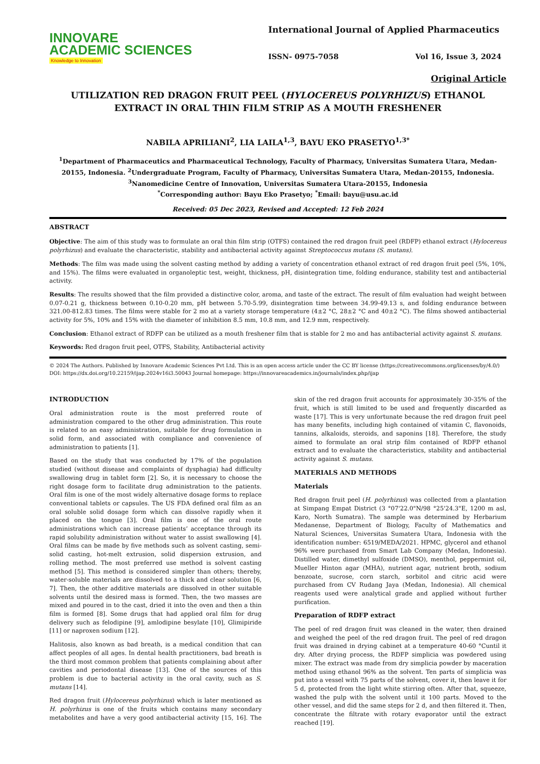INNOVARE
ACADEMIC SCIENCES
Knowledge to Innovation
International Journal of Applied Pharmaceutics
ISSN- 0975-7058 Vol 16, Issue 3, 2024
Original Article
UTILIZATION RED DRAGON FRUIT PEEL (HYLOCEREUS POLYRHIZUS) ETHANOL EXTRACT IN ORAL THIN FILM STRIP AS A MOUTH FRESHENER
NABILA APRILIANI<sup>2</sup>, LIA LAILA<sup>1,3</sup>, BAYU EKO PRASETYO<sup>1,3*</sup>
<sup>1</sup> Department of Pharmaceutics and Pharmaceutical Technology, Faculty of Pharmacy, Universitas Sumatera Utara, Medan-20155, Indonesia. <sup>2</sup>Undergraduate Program, Faculty of Pharmacy, Universitas Sumatera Utara, Medan-20155, Indonesia. <sup>3</sup>Nanomedicine Centre of Innovation, Universitas Sumatera Utara-20155, Indonesia
<sup>*</sup> Corresponding author: Bayu Eko Prasetyo; <sup>*</sup>Email: bayu@usu.ac.id
Received: 05 Dec 2023, Revised and Accepted: 12 Feb 2024
ABSTRACT
Objective: The aim of this study was to formulate an oral thin film strip (OTFS) contained the red dragon fruit peel (RDFP) ethanol extract (Hylocereus polyrhizus) and evaluate the characteristic, stability and antibacterial activity against Streptococcus mutans (S. mutans).
Methods: The film was made using the solvent casting method by adding a variety of concentration ethanol extract of red dragon fruit peel (5%, 10%, and 15%). The films were evaluated in organoleptic test, weight, thickness, pH, disintegration time, folding endurance, stability test and antibacterial activity.
Results: The results showed that the film provided a distinctive color, aroma, and taste of the extract. The result of film evaluation had weight between 0.07-0.21 g, thickness between 0.10-0.20 mm, pH between 5.70-5.99, disintegration time between 34.99-49.13 s, and folding endurance between 321.00-812.83 times. The films were stable for 2 mo at a variety storage temperature (4±2 °C, 28±2 °C and 40±2 °C). The films showed antibacterial activity for 5%, 10% and 15% with the diameter of inhibition 8.5 mm, 10.8 mm, and 12.9 mm, respectively.
Conclusion: Ethanol extract of RDFP can be utilized as a mouth freshener film that is stable for 2 mo and has antibacterial activity against S. mutans.
Keywords: Red dragon fruit peel, OTFS, Stability, Antibacterial activity
© 2024 The Authors. Published by Innovare Academic Sciences Pvt Ltd. This is an open access article under the CC BY license (https://creativecommons.org/licenses/by/4.0/)
DOI: https://dx.doi.org/10.22159/ijap.2024v16i3.50043 Journal homepage: https://innovareacademics.in/journals/index.php/ijap
INTRODUCTION
Oral administration route is the most preferred route of administration compared to the other drug administration. This route is related to an easy administration, suitable for drug formulation in solid form, and associated with compliance and convenience of administration to patients [1].
Based on the study that was conducted by 17% of the population studied (without disease and complaints of dysphagia) had difficulty swallowing drug in tablet form [2]. So, it is necessary to choose the right dosage form to facilitate drug administration to the patients. Oral film is one of the most widely alternative dosage forms to replace conventional tablets or capsules. The US FDA defined oral film as an oral soluble solid dosage form which can dissolve rapidly when it placed on the tongue [3]. Oral film is one of the oral route administrations which can increase patients’ acceptance through its rapid solubility administration without water to assist swallowing [4]. Oral films can be made by five methods such as solvent casting, semi-solid casting, hot-melt extrusion, solid dispersion extrusion, and rolling method. The most preferred use method is solvent casting method [5]. This method is considered simpler than others; thereby, water-soluble materials are dissolved to a thick and clear solution [6, 7]. Then, the other additive materials are dissolved in other suitable solvents until the desired mass is formed. Then, the two masses are mixed and poured in to the cast, dried it into the oven and then a thin film is formed [8]. Some drugs that had applied oral film for drug delivery such as felodipine [9], amlodipine besylate [10], Glimipiride [11] or naproxen sodium [12].
Halitosis, also known as bad breath, is a medical condition that can affect peoples of all ages. In dental health practitioners, bad breath is the third most common problem that patients complaining about after cavities and periodontal disease [13]. One of the sources of this problem is due to bacterial activity in the oral cavity, such as S. mutans [14].
Red dragon fruit (Hylocereus polyrhizus) which is later mentioned as H. polyrhizus is one of the fruits which contains many secondary metabolites and have a very good antibacterial activity [15, 16]. The skin of the red dragon fruit accounts for approximately 30-35% of the fruit, which is still limited to be used and frequently discarded as waste [17]. This is very unfortunate because the red dragon fruit peel has many benefits, including high contained of vitamin C, flavonoids, tannins, alkaloids, steroids, and saponins [18]. Therefore, the study aimed to formulate an oral strip film contained of RDFP ethanol extract and to evaluate the characteristics, stability and antibacterial activity against S. mutans.
MATERIALS AND METHODS
Materials
Red dragon fruit peel (H. polyrhizus) was collected from a plantation at Simpang Empat District (3 °07'22.0"N/98 °25'24.3"E, 1200 m asl, Karo, North Sumatra). The sample was determined by Herbarium Medanense, Department of Biology, Faculty of Mathematics and Natural Sciences, Universitas Sumatera Utara, Indonesia with the identification number: 6519/MEDA/2021. HPMC, glycerol and ethanol 96% were purchased from Smart Lab Company (Medan, Indonesia). Distilled water, dimethyl sulfoxide (DMSO), menthol, peppermint oil, Mueller Hinton agar (MHA), nutrient agar, nutrient broth, sodium benzoate, sucrose, corn starch, sorbitol and citric acid were purchased from CV Rudang Jaya (Medan, Indonesia). All chemical reagents used were analytical grade and applied without further purification.
Preparation of RDFP extract
The peel of red dragon fruit was cleaned in the water, then drained and weighed the peel of the red dragon fruit. The peel of red dragon fruit was drained in drying cabinet at a temperature 40-60 °Cuntil it dry. After drying process, the RDFP simplicia was powdered using mixer. The extract was made from dry simplicia powder by maceration method using ethanol 96% as the solvent. Ten parts of simplicia was put into a vessel with 75 parts of the solvent, cover it, then leave it for 5 d, protected from the light white stirring often. After that, squeeze, washed the pulp with the solvent until it 100 parts. Moved to the other vessel, and did the same steps for 2 d, and then filtered it. Then, concentrate the filtrate with rotary evaporator until the extract reached [19].